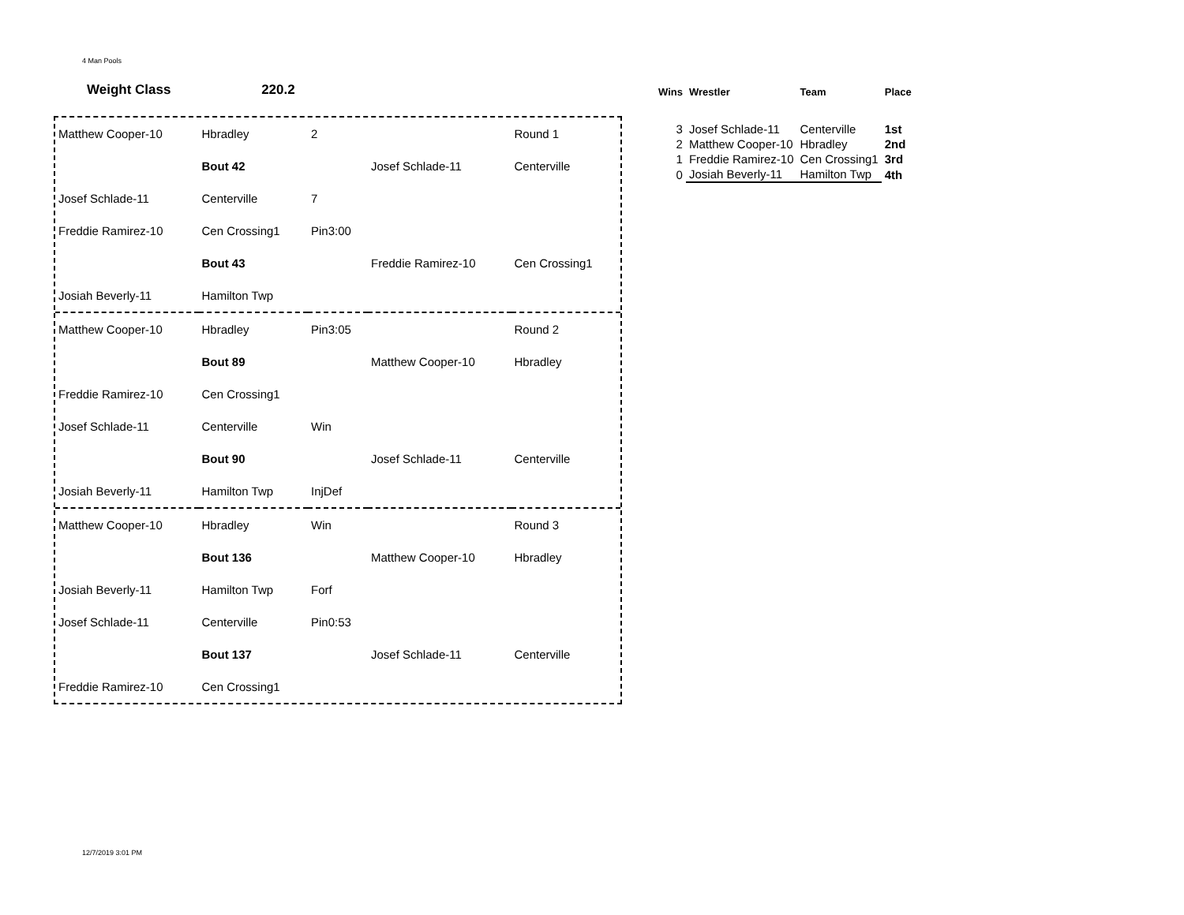4 Man Pools
Weight Class 220.2
| Matthew Cooper-10 | Hbradley | 2 | | Round 1 |
| | Bout 42 | | Josef Schlade-11 | Centerville |
| Josef Schlade-11 | Centerville | 7 | | |
| Freddie Ramirez-10 | Cen Crossing1 | Pin3:00 | | |
| | Bout 43 | | Freddie Ramirez-10 | Cen Crossing1 |
| Josiah Beverly-11 | Hamilton Twp | | | |
| Matthew Cooper-10 | Hbradley | Pin3:05 | | Round 2 |
| | Bout 89 | | Matthew Cooper-10 | Hbradley |
| Freddie Ramirez-10 | Cen Crossing1 | | | |
| Josef Schlade-11 | Centerville | Win | | |
| | Bout 90 | | Josef Schlade-11 | Centerville |
| Josiah Beverly-11 | Hamilton Twp | InjDef | | |
| Matthew Cooper-10 | Hbradley | Win | | Round 3 |
| | Bout 136 | | Matthew Cooper-10 | Hbradley |
| Josiah Beverly-11 | Hamilton Twp | Forf | | |
| Josef Schlade-11 | Centerville | Pin0:53 | | |
| | Bout 137 | | Josef Schlade-11 | Centerville |
| Freddie Ramirez-10 | Cen Crossing1 | | | |
| Wins | Wrestler | Team | Place |
| --- | --- | --- | --- |
| 3 | Josef Schlade-11 | Centerville | 1st |
| 2 | Matthew Cooper-10 | Hbradley | 2nd |
| 1 | Freddie Ramirez-10 | Cen Crossing1 | 3rd |
| 0 | Josiah Beverly-11 | Hamilton Twp | 4th |
12/7/2019 3:01 PM